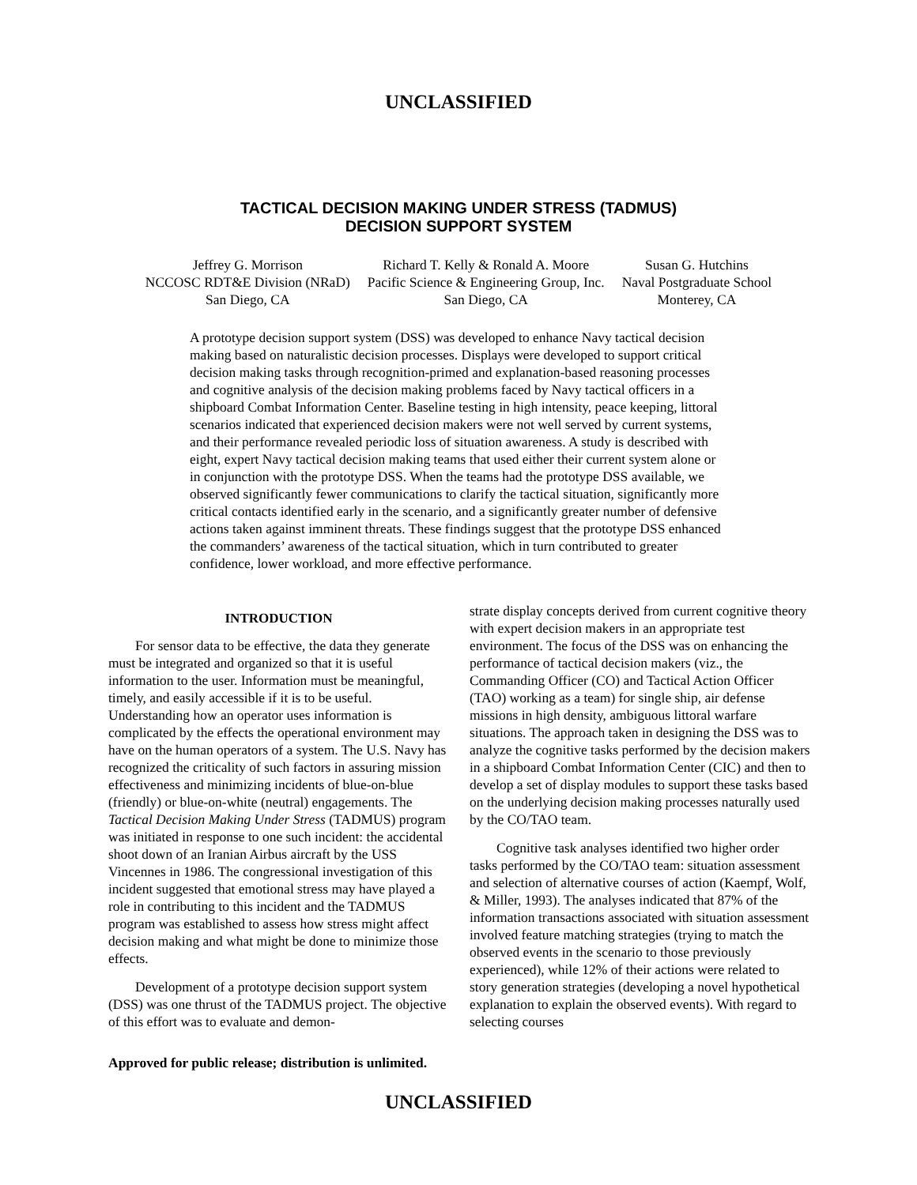UNCLASSIFIED
TACTICAL DECISION MAKING UNDER STRESS (TADMUS)
DECISION SUPPORT SYSTEM
Jeffrey G. Morrison
NCCOSC RDT&E Division (NRaD)
San Diego, CA
Richard T. Kelly & Ronald A. Moore
Pacific Science & Engineering Group, Inc.
San Diego, CA
Susan G. Hutchins
Naval Postgraduate School
Monterey, CA
A prototype decision support system (DSS) was developed to enhance Navy tactical decision making based on naturalistic decision processes. Displays were developed to support critical decision making tasks through recognition-primed and explanation-based reasoning processes and cognitive analysis of the decision making problems faced by Navy tactical officers in a shipboard Combat Information Center. Baseline testing in high intensity, peace keeping, littoral scenarios indicated that experienced decision makers were not well served by current systems, and their performance revealed periodic loss of situation awareness. A study is described with eight, expert Navy tactical decision making teams that used either their current system alone or in conjunction with the prototype DSS. When the teams had the prototype DSS available, we observed significantly fewer communications to clarify the tactical situation, significantly more critical contacts identified early in the scenario, and a significantly greater number of defensive actions taken against imminent threats. These findings suggest that the prototype DSS enhanced the commanders’ awareness of the tactical situation, which in turn contributed to greater confidence, lower workload, and more effective performance.
INTRODUCTION
For sensor data to be effective, the data they generate must be integrated and organized so that it is useful information to the user. Information must be meaningful, timely, and easily accessible if it is to be useful. Understanding how an operator uses information is complicated by the effects the operational environment may have on the human operators of a system. The U.S. Navy has recognized the criticality of such factors in assuring mission effectiveness and minimizing incidents of blue-on-blue (friendly) or blue-on-white (neutral) engagements. The Tactical Decision Making Under Stress (TADMUS) program was initiated in response to one such incident: the accidental shoot down of an Iranian Airbus aircraft by the USS Vincennes in 1986. The congressional investigation of this incident suggested that emotional stress may have played a role in contributing to this incident and the TADMUS program was established to assess how stress might affect decision making and what might be done to minimize those effects.
Development of a prototype decision support system (DSS) was one thrust of the TADMUS project. The objective of this effort was to evaluate and demon-
strate display concepts derived from current cognitive theory with expert decision makers in an appropriate test environment. The focus of the DSS was on enhancing the performance of tactical decision makers (viz., the Commanding Officer (CO) and Tactical Action Officer (TAO) working as a team) for single ship, air defense missions in high density, ambiguous littoral warfare situations. The approach taken in designing the DSS was to analyze the cognitive tasks performed by the decision makers in a shipboard Combat Information Center (CIC) and then to develop a set of display modules to support these tasks based on the underlying decision making processes naturally used by the CO/TAO team.
Cognitive task analyses identified two higher order tasks performed by the CO/TAO team: situation assessment and selection of alternative courses of action (Kaempf, Wolf, & Miller, 1993). The analyses indicated that 87% of the information transactions associated with situation assessment involved feature matching strategies (trying to match the observed events in the scenario to those previously experienced), while 12% of their actions were related to story generation strategies (developing a novel hypothetical explanation to explain the observed events). With regard to selecting courses
Approved for public release; distribution is unlimited.
UNCLASSIFIED